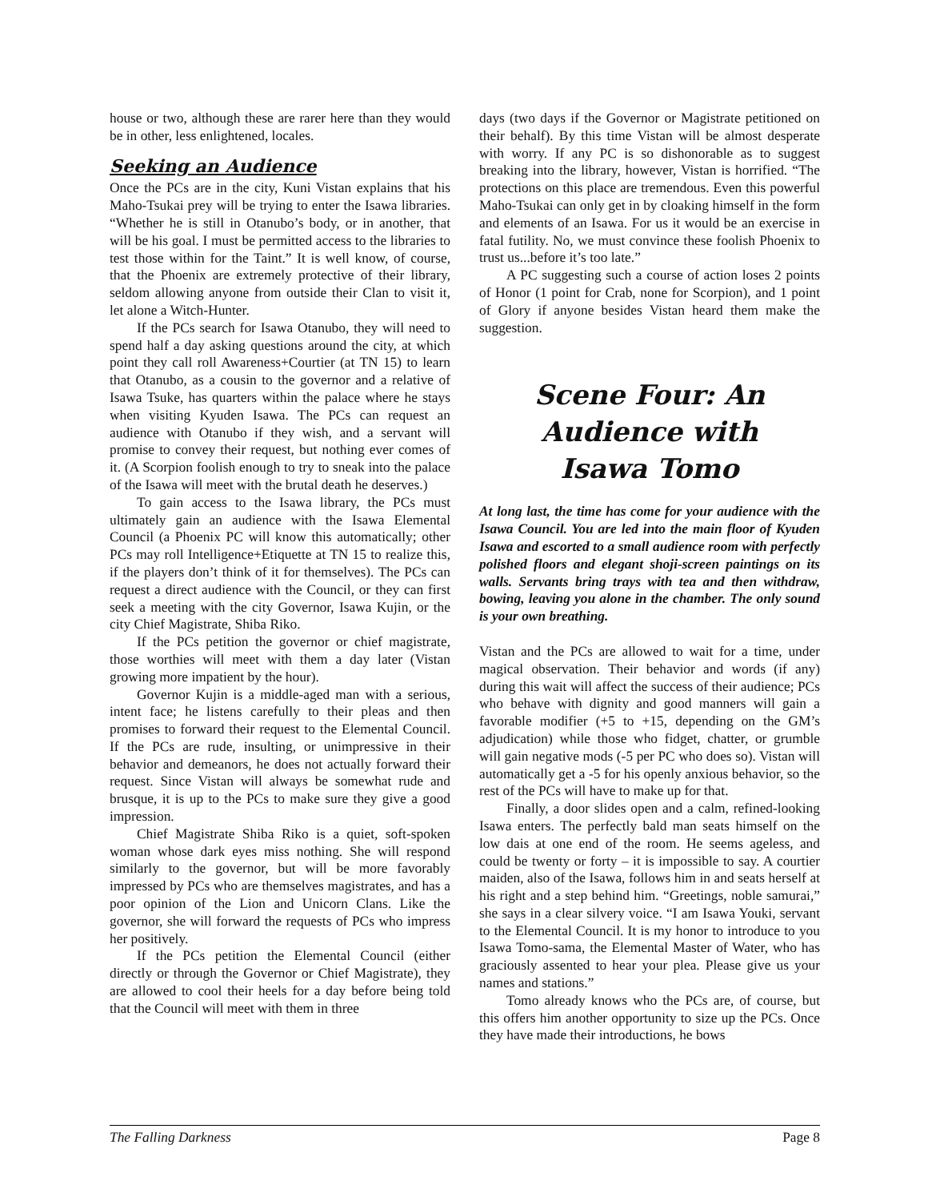house or two, although these are rarer here than they would be in other, less enlightened, locales.
Seeking an Audience
Once the PCs are in the city, Kuni Vistan explains that his Maho-Tsukai prey will be trying to enter the Isawa libraries. “Whether he is still in Otanubo’s body, or in another, that will be his goal. I must be permitted access to the libraries to test those within for the Taint.” It is well know, of course, that the Phoenix are extremely protective of their library, seldom allowing anyone from outside their Clan to visit it, let alone a Witch-Hunter.
If the PCs search for Isawa Otanubo, they will need to spend half a day asking questions around the city, at which point they call roll Awareness+Courtier (at TN 15) to learn that Otanubo, as a cousin to the governor and a relative of Isawa Tsuke, has quarters within the palace where he stays when visiting Kyuden Isawa. The PCs can request an audience with Otanubo if they wish, and a servant will promise to convey their request, but nothing ever comes of it. (A Scorpion foolish enough to try to sneak into the palace of the Isawa will meet with the brutal death he deserves.)
To gain access to the Isawa library, the PCs must ultimately gain an audience with the Isawa Elemental Council (a Phoenix PC will know this automatically; other PCs may roll Intelligence+Etiquette at TN 15 to realize this, if the players don’t think of it for themselves). The PCs can request a direct audience with the Council, or they can first seek a meeting with the city Governor, Isawa Kujin, or the city Chief Magistrate, Shiba Riko.
If the PCs petition the governor or chief magistrate, those worthies will meet with them a day later (Vistan growing more impatient by the hour).
Governor Kujin is a middle-aged man with a serious, intent face; he listens carefully to their pleas and then promises to forward their request to the Elemental Council. If the PCs are rude, insulting, or unimpressive in their behavior and demeanors, he does not actually forward their request. Since Vistan will always be somewhat rude and brusque, it is up to the PCs to make sure they give a good impression.
Chief Magistrate Shiba Riko is a quiet, soft-spoken woman whose dark eyes miss nothing. She will respond similarly to the governor, but will be more favorably impressed by PCs who are themselves magistrates, and has a poor opinion of the Lion and Unicorn Clans. Like the governor, she will forward the requests of PCs who impress her positively.
If the PCs petition the Elemental Council (either directly or through the Governor or Chief Magistrate), they are allowed to cool their heels for a day before being told that the Council will meet with them in three
days (two days if the Governor or Magistrate petitioned on their behalf). By this time Vistan will be almost desperate with worry. If any PC is so dishonorable as to suggest breaking into the library, however, Vistan is horrified. “The protections on this place are tremendous. Even this powerful Maho-Tsukai can only get in by cloaking himself in the form and elements of an Isawa. For us it would be an exercise in fatal futility. No, we must convince these foolish Phoenix to trust us...before it’s too late.”
A PC suggesting such a course of action loses 2 points of Honor (1 point for Crab, none for Scorpion), and 1 point of Glory if anyone besides Vistan heard them make the suggestion.
Scene Four: An Audience with Isawa Tomo
At long last, the time has come for your audience with the Isawa Council. You are led into the main floor of Kyuden Isawa and escorted to a small audience room with perfectly polished floors and elegant shoji-screen paintings on its walls. Servants bring trays with tea and then withdraw, bowing, leaving you alone in the chamber. The only sound is your own breathing.
Vistan and the PCs are allowed to wait for a time, under magical observation. Their behavior and words (if any) during this wait will affect the success of their audience; PCs who behave with dignity and good manners will gain a favorable modifier (+5 to +15, depending on the GM’s adjudication) while those who fidget, chatter, or grumble will gain negative mods (-5 per PC who does so). Vistan will automatically get a -5 for his openly anxious behavior, so the rest of the PCs will have to make up for that.
Finally, a door slides open and a calm, refined-looking Isawa enters. The perfectly bald man seats himself on the low dais at one end of the room. He seems ageless, and could be twenty or forty – it is impossible to say. A courtier maiden, also of the Isawa, follows him in and seats herself at his right and a step behind him. “Greetings, noble samurai,” she says in a clear silvery voice. “I am Isawa Youki, servant to the Elemental Council. It is my honor to introduce to you Isawa Tomo-sama, the Elemental Master of Water, who has graciously assented to hear your plea. Please give us your names and stations.”
Tomo already knows who the PCs are, of course, but this offers him another opportunity to size up the PCs. Once they have made their introductions, he bows
The Falling Darkness Page 8